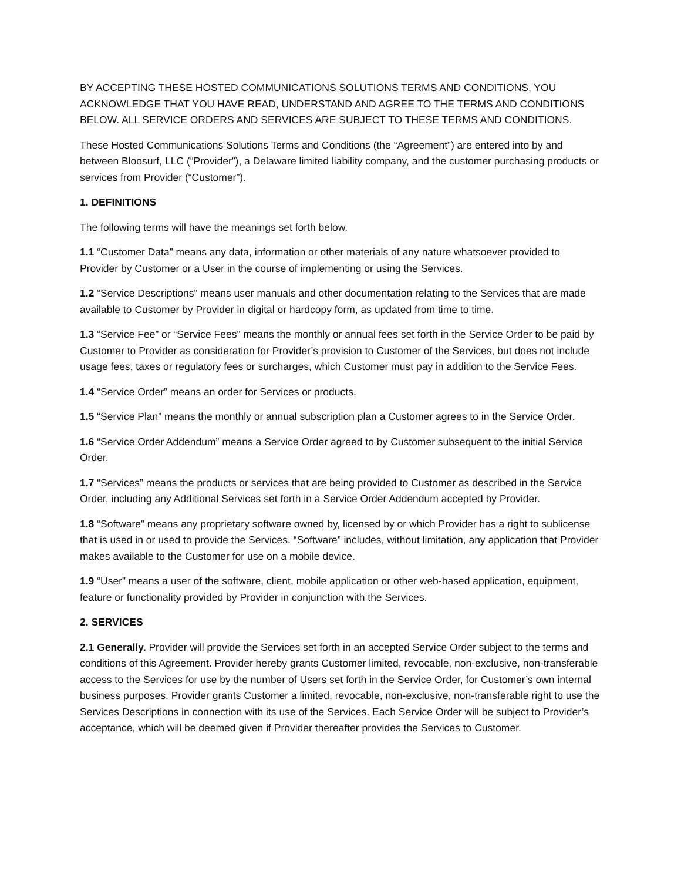BY ACCEPTING THESE HOSTED COMMUNICATIONS SOLUTIONS TERMS AND CONDITIONS, YOU ACKNOWLEDGE THAT YOU HAVE READ, UNDERSTAND AND AGREE TO THE TERMS AND CONDITIONS BELOW. ALL SERVICE ORDERS AND SERVICES ARE SUBJECT TO THESE TERMS AND CONDITIONS.
These Hosted Communications Solutions Terms and Conditions (the “Agreement”) are entered into by and between Bloosurf, LLC (“Provider”), a Delaware limited liability company, and the customer purchasing products or services from Provider (“Customer”).
1. DEFINITIONS
The following terms will have the meanings set forth below.
1.1 “Customer Data” means any data, information or other materials of any nature whatsoever provided to Provider by Customer or a User in the course of implementing or using the Services.
1.2 “Service Descriptions” means user manuals and other documentation relating to the Services that are made available to Customer by Provider in digital or hardcopy form, as updated from time to time.
1.3 “Service Fee” or “Service Fees” means the monthly or annual fees set forth in the Service Order to be paid by Customer to Provider as consideration for Provider’s provision to Customer of the Services, but does not include usage fees, taxes or regulatory fees or surcharges, which Customer must pay in addition to the Service Fees.
1.4 “Service Order” means an order for Services or products.
1.5 “Service Plan” means the monthly or annual subscription plan a Customer agrees to in the Service Order.
1.6 “Service Order Addendum” means a Service Order agreed to by Customer subsequent to the initial Service Order.
1.7 “Services” means the products or services that are being provided to Customer as described in the Service Order, including any Additional Services set forth in a Service Order Addendum accepted by Provider.
1.8 “Software” means any proprietary software owned by, licensed by or which Provider has a right to sublicense that is used in or used to provide the Services. “Software” includes, without limitation, any application that Provider makes available to the Customer for use on a mobile device.
1.9 “User” means a user of the software, client, mobile application or other web-based application, equipment, feature or functionality provided by Provider in conjunction with the Services.
2. SERVICES
2.1 Generally. Provider will provide the Services set forth in an accepted Service Order subject to the terms and conditions of this Agreement. Provider hereby grants Customer limited, revocable, non-exclusive, non-transferable access to the Services for use by the number of Users set forth in the Service Order, for Customer’s own internal business purposes. Provider grants Customer a limited, revocable, non-exclusive, non-transferable right to use the Services Descriptions in connection with its use of the Services. Each Service Order will be subject to Provider’s acceptance, which will be deemed given if Provider thereafter provides the Services to Customer.